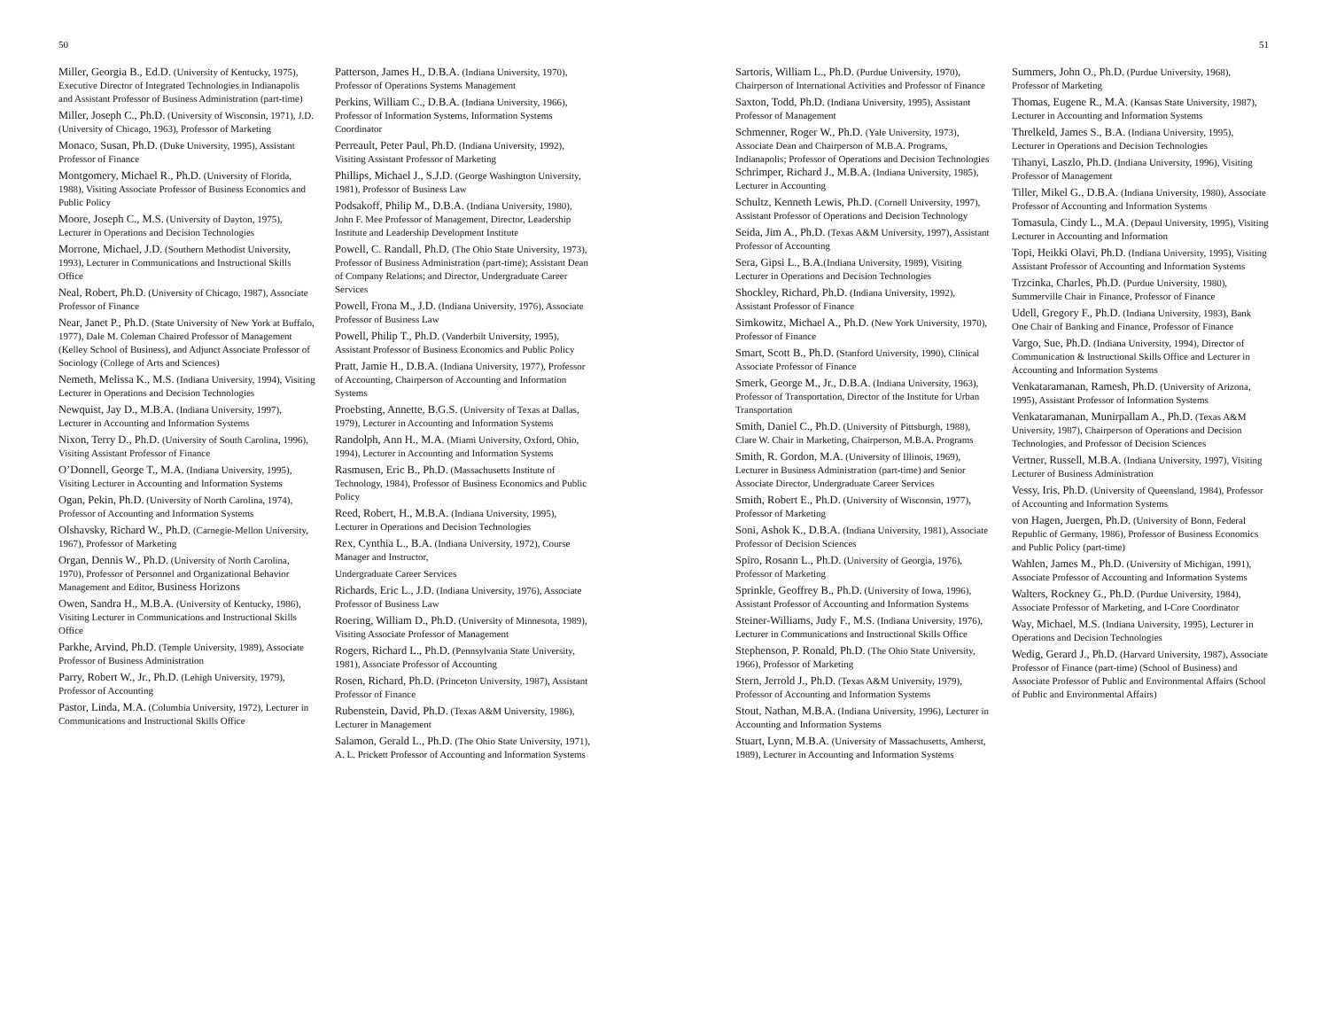50
Miller, Georgia B., Ed.D. (University of Kentucky, 1975), Executive Director of Integrated Technologies in Indianapolis and Assistant Professor of Business Administration (part-time)
Miller, Joseph C., Ph.D. (University of Wisconsin, 1971), J.D. (University of Chicago, 1963), Professor of Marketing
Monaco, Susan, Ph.D. (Duke University, 1995), Assistant Professor of Finance
Montgomery, Michael R., Ph.D. (University of Florida, 1988), Visiting Associate Professor of Business Economics and Public Policy
Moore, Joseph C., M.S. (University of Dayton, 1975), Lecturer in Operations and Decision Technologies
Morrone, Michael, J.D. (Southern Methodist University, 1993), Lecturer in Communications and Instructional Skills Office
Neal, Robert, Ph.D. (University of Chicago, 1987), Associate Professor of Finance
Near, Janet P., Ph.D. (State University of New York at Buffalo, 1977), Dale M. Coleman Chaired Professor of Management (Kelley School of Business), and Adjunct Associate Professor of Sociology (College of Arts and Sciences)
Nemeth, Melissa K., M.S. (Indiana University, 1994), Visiting Lecturer in Operations and Decision Technologies
Newquist, Jay D., M.B.A. (Indiana University, 1997), Lecturer in Accounting and Information Systems
Nixon, Terry D., Ph.D. (University of South Carolina, 1996), Visiting Assistant Professor of Finance
O’Donnell, George T., M.A. (Indiana University, 1995), Visiting Lecturer in Accounting and Information Systems
Ogan, Pekin, Ph.D. (University of North Carolina, 1974), Professor of Accounting and Information Systems
Olshavsky, Richard W., Ph.D. (Carnegie-Mellon University, 1967), Professor of Marketing
Organ, Dennis W., Ph.D. (University of North Carolina, 1970), Professor of Personnel and Organizational Behavior Management and Editor, Business Horizons
Owen, Sandra H., M.B.A. (University of Kentucky, 1986), Visiting Lecturer in Communications and Instructional Skills Office
Parkhe, Arvind, Ph.D. (Temple University, 1989), Associate Professor of Business Administration
Parry, Robert W., Jr., Ph.D. (Lehigh University, 1979), Professor of Accounting
Pastor, Linda, M.A. (Columbia University, 1972), Lecturer in Communications and Instructional Skills Office
Patterson, James H., D.B.A. (Indiana University, 1970), Professor of Operations Systems Management
Perkins, William C., D.B.A. (Indiana University, 1966), Professor of Information Systems, Information Systems Coordinator
Perreault, Peter Paul, Ph.D. (Indiana University, 1992), Visiting Assistant Professor of Marketing
Phillips, Michael J., S.J.D. (George Washington University, 1981), Professor of Business Law
Podsakoff, Philip M., D.B.A. (Indiana University, 1980), John F. Mee Professor of Management, Director, Leadership Institute and Leadership Development Institute
Powell, C. Randall, Ph.D. (The Ohio State University, 1973), Professor of Business Administration (part-time); Assistant Dean of Company Relations; and Director, Undergraduate Career Services
Powell, Frona M., J.D. (Indiana University, 1976), Associate Professor of Business Law
Powell, Philip T., Ph.D. (Vanderbilt University, 1995), Assistant Professor of Business Economics and Public Policy
Pratt, Jamie H., D.B.A. (Indiana University, 1977), Professor of Accounting, Chairperson of Accounting and Information Systems
Proebsting, Annette, B.G.S. (University of Texas at Dallas, 1979), Lecturer in Accounting and Information Systems
Randolph, Ann H., M.A. (Miami University, Oxford, Ohio, 1994), Lecturer in Accounting and Information Systems
Rasmusen, Eric B., Ph.D. (Massachusetts Institute of Technology, 1984), Professor of Business Economics and Public Policy
Reed, Robert, H., M.B.A. (Indiana University, 1995), Lecturer in Operations and Decision Technologies
Rex, Cynthia L., B.A. (Indiana University, 1972), Course Manager and Instructor,
Undergraduate Career Services
Richards, Eric L., J.D. (Indiana University, 1976), Associate Professor of Business Law
Roering, William D., Ph.D. (University of Minnesota, 1989), Visiting Associate Professor of Management
Rogers, Richard L., Ph.D. (Pennsylvania State University, 1981), Associate Professor of Accounting
Rosen, Richard, Ph.D. (Princeton University, 1987), Assistant Professor of Finance
Rubenstein, David, Ph.D. (Texas A&M University, 1986), Lecturer in Management
Salamon, Gerald L., Ph.D. (The Ohio State University, 1971), A. L. Prickett Professor of Accounting and Information Systems
51
Sartoris, William L., Ph.D. (Purdue University, 1970), Chairperson of International Activities and Professor of Finance
Saxton, Todd, Ph.D. (Indiana University, 1995), Assistant Professor of Management
Schmenner, Roger W., Ph.D. (Yale University, 1973), Associate Dean and Chairperson of M.B.A. Programs, Indianapolis; Professor of Operations and Decision Technologies Schrimper, Richard J., M.B.A. (Indiana University, 1985), Lecturer in Accounting
Schultz, Kenneth Lewis, Ph.D. (Cornell University, 1997), Assistant Professor of Operations and Decision Technology
Seida, Jim A., Ph.D. (Texas A&M University, 1997), Assistant Professor of Accounting
Sera, Gipsi L., B.A.(Indiana University, 1989), Visiting Lecturer in Operations and Decision Technologies
Shockley, Richard, Ph.D. (Indiana University, 1992), Assistant Professor of Finance
Simkowitz, Michael A., Ph.D. (New York University, 1970), Professor of Finance
Smart, Scott B., Ph.D. (Stanford University, 1990), Clinical Associate Professor of Finance
Smerk, George M., Jr., D.B.A. (Indiana University, 1963), Professor of Transportation, Director of the Institute for Urban Transportation
Smith, Daniel C., Ph.D. (University of Pittsburgh, 1988), Clare W. Chair in Marketing, Chairperson, M.B.A. Programs
Smith, R. Gordon, M.A. (University of Illinois, 1969), Lecturer in Business Administration (part-time) and Senior Associate Director, Undergraduate Career Services
Smith, Robert E., Ph.D. (University of Wisconsin, 1977), Professor of Marketing
Soni, Ashok K., D.B.A. (Indiana University, 1981), Associate Professor of Decision Sciences
Spiro, Rosann L., Ph.D. (University of Georgia, 1976), Professor of Marketing
Sprinkle, Geoffrey B., Ph.D. (University of Iowa, 1996), Assistant Professor of Accounting and Information Systems
Steiner-Williams, Judy F., M.S. (Indiana University, 1976), Lecturer in Communications and Instructional Skills Office
Stephenson, P. Ronald, Ph.D. (The Ohio State University, 1966), Professor of Marketing
Stern, Jerrold J., Ph.D. (Texas A&M University, 1979), Professor of Accounting and Information Systems
Stout, Nathan, M.B.A. (Indiana University, 1996), Lecturer in Accounting and Information Systems
Stuart, Lynn, M.B.A. (University of Massachusetts, Amherst, 1989), Lecturer in Accounting and Information Systems
Summers, John O., Ph.D. (Purdue University, 1968), Professor of Marketing
Thomas, Eugene R., M.A. (Kansas State University, 1987), Lecturer in Accounting and Information Systems
Threlkeld, James S., B.A. (Indiana University, 1995), Lecturer in Operations and Decision Technologies
Tihanyi, Laszlo, Ph.D. (Indiana University, 1996), Visiting Professor of Management
Tiller, Mikel G., D.B.A. (Indiana University, 1980), Associate Professor of Accounting and Information Systems
Tomasula, Cindy L., M.A. (Depaul University, 1995), Visiting Lecturer in Accounting and Information
Topi, Heikki Olavi, Ph.D. (Indiana University, 1995), Visiting Assistant Professor of Accounting and Information Systems
Trzcinka, Charles, Ph.D. (Purdue University, 1980), Summerville Chair in Finance, Professor of Finance
Udell, Gregory F., Ph.D. (Indiana University, 1983), Bank One Chair of Banking and Finance, Professor of Finance
Vargo, Sue, Ph.D. (Indiana University, 1994), Director of Communication & Instructional Skills Office and Lecturer in Accounting and Information Systems
Venkataramanan, Ramesh, Ph.D. (University of Arizona, 1995), Assistant Professor of Information Systems
Venkataramanan, Munirpallam A., Ph.D. (Texas A&M University, 1987), Chairperson of Operations and Decision Technologies, and Professor of Decision Sciences
Vertner, Russell, M.B.A. (Indiana University, 1997), Visiting Lecturer of Business Administration
Vessy, Iris, Ph.D. (University of Queensland, 1984), Professor of Accounting and Information Systems
von Hagen, Juergen, Ph.D. (University of Bonn, Federal Republic of Germany, 1986), Professor of Business Economics and Public Policy (part-time)
Wahlen, James M., Ph.D. (University of Michigan, 1991), Associate Professor of Accounting and Information Systems
Walters, Rockney G., Ph.D. (Purdue University, 1984), Associate Professor of Marketing, and I-Core Coordinator
Way, Michael, M.S. (Indiana University, 1995), Lecturer in Operations and Decision Technologies
Wedig, Gerard J., Ph.D. (Harvard University, 1987), Associate Professor of Finance (part-time) (School of Business) and Associate Professor of Public and Environmental Affairs (School of Public and Environmental Affairs)